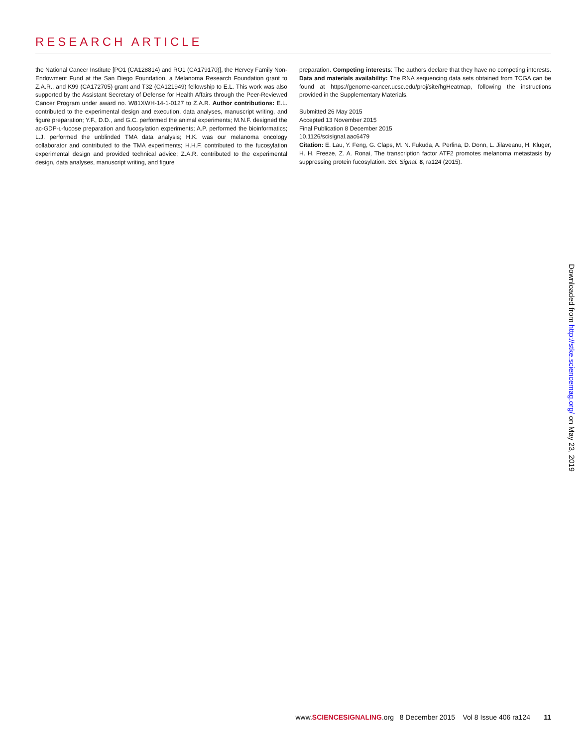RESEARCH ARTICLE
the National Cancer Institute [PO1 (CA128814) and RO1 (CA179170)], the Hervey Family Non-Endowment Fund at the San Diego Foundation, a Melanoma Research Foundation grant to Z.A.R., and K99 (CA172705) grant and T32 (CA121949) fellowship to E.L. This work was also supported by the Assistant Secretary of Defense for Health Affairs through the Peer-Reviewed Cancer Program under award no. W81XWH-14-1-0127 to Z.A.R. Author contributions: E.L. contributed to the experimental design and execution, data analyses, manuscript writing, and figure preparation; Y.F., D.D., and G.C. performed the animal experiments; M.N.F. designed the ac-GDP-L-fucose preparation and fucosylation experiments; A.P. performed the bioinformatics; L.J. performed the unblinded TMA data analysis; H.K. was our melanoma oncology collaborator and contributed to the TMA experiments; H.H.F. contributed to the fucosylation experimental design and provided technical advice; Z.A.R. contributed to the experimental design, data analyses, manuscript writing, and figure
preparation. Competing interests: The authors declare that they have no competing interests. Data and materials availability: The RNA sequencing data sets obtained from TCGA can be found at https://genome-cancer.ucsc.edu/proj/site/hgHeatmap, following the instructions provided in the Supplementary Materials.
Submitted 26 May 2015
Accepted 13 November 2015
Final Publication 8 December 2015
10.1126/scisignal.aac6479
Citation: E. Lau, Y. Feng, G. Claps, M. N. Fukuda, A. Perlina, D. Donn, L. Jilaveanu, H. Kluger, H. H. Freeze, Z. A. Ronai, The transcription factor ATF2 promotes melanoma metastasis by suppressing protein fucosylation. Sci. Signal. 8, ra124 (2015).
Downloaded from http://stke.sciencemag.org/ on May 23, 2019
www.SCIENCESIGNALING.org 8 December 2015 Vol 8 Issue 406 ra124 11